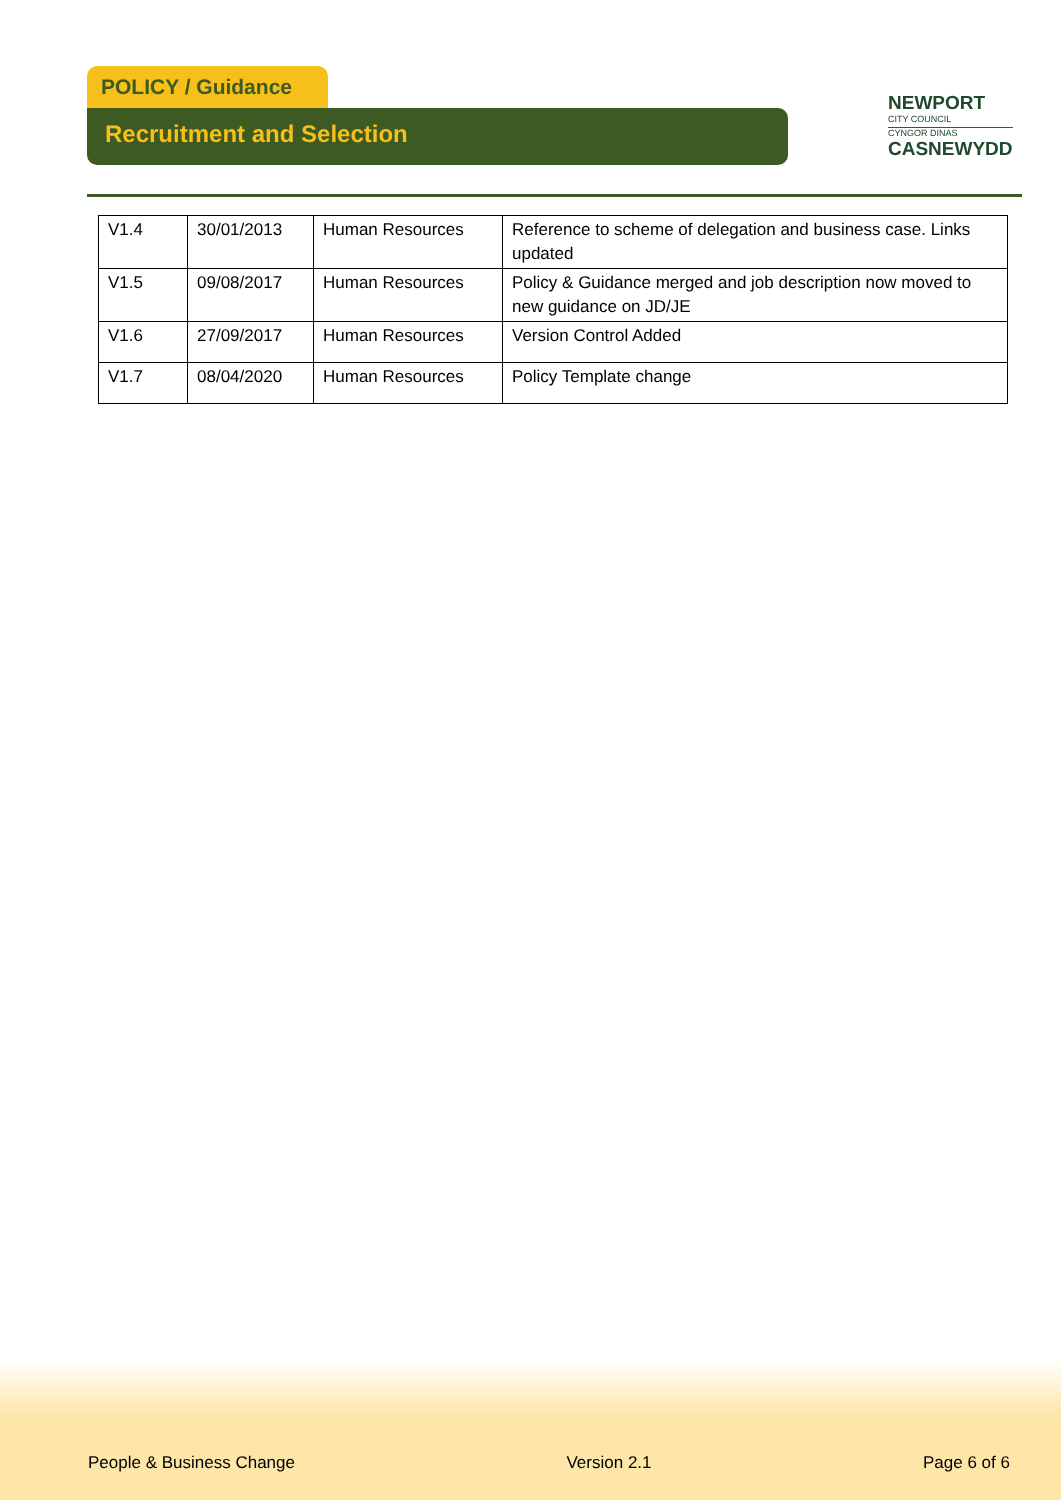POLICY / Guidance
Recruitment and Selection
NEWPORT
CITY COUNCIL
CYNGOR DINAS
CASNEWYDD
| V1.4 | 30/01/2013 | Human Resources | Reference to scheme of delegation and business case. Links updated |
| V1.5 | 09/08/2017 | Human Resources | Policy & Guidance merged and job description now moved to new guidance on JD/JE |
| V1.6 | 27/09/2017 | Human Resources | Version Control Added |
| V1.7 | 08/04/2020 | Human Resources | Policy Template change |
People & Business Change Version 2.1 Page 6 of 6